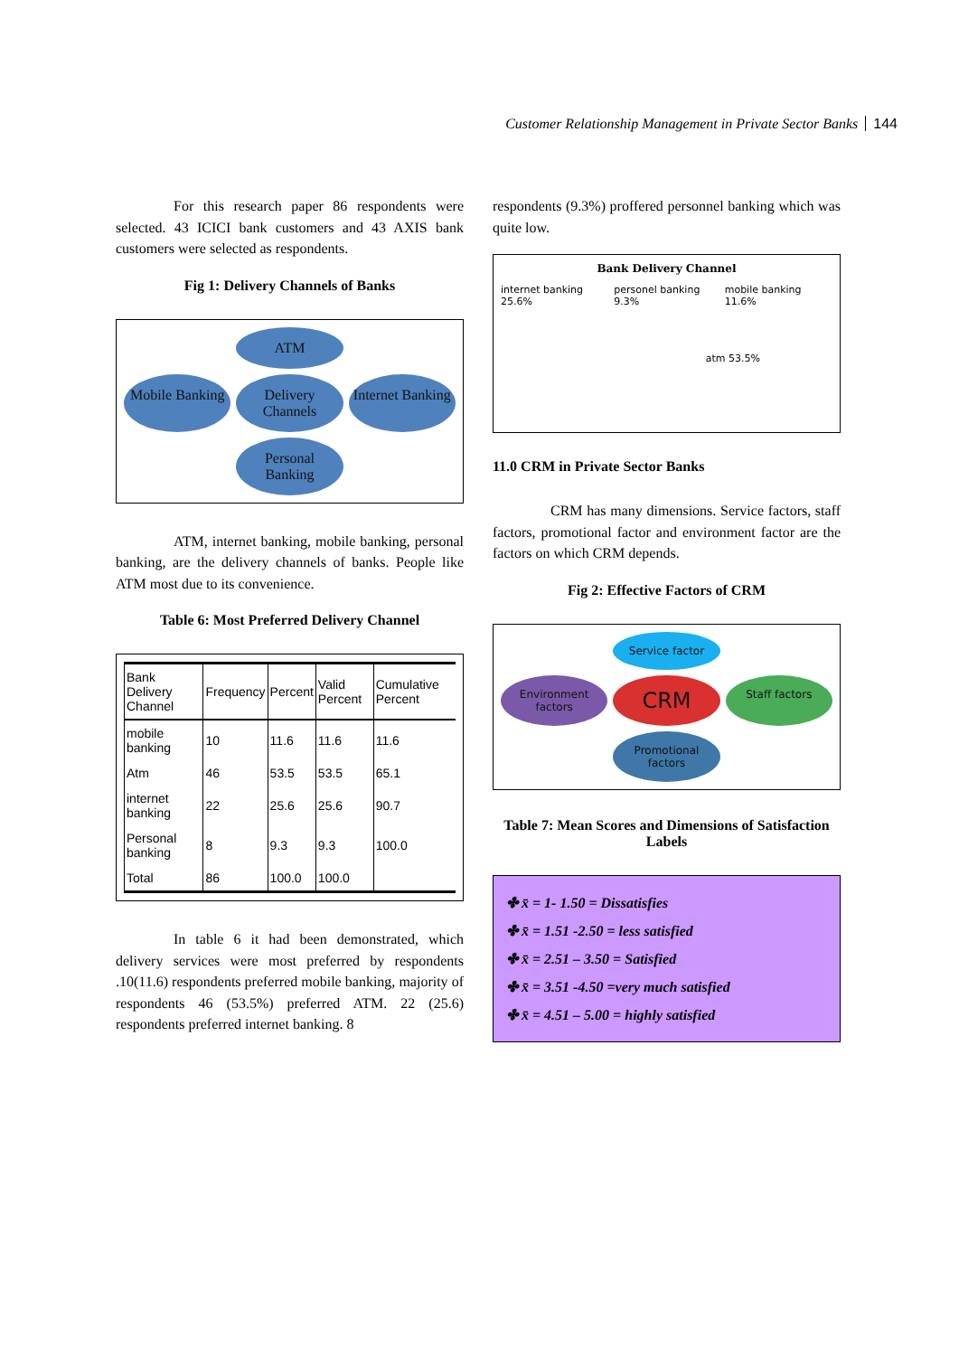Customer Relationship Management in Private Sector Banks 144
For this research paper 86 respondents were selected. 43 ICICI bank customers and 43 AXIS bank customers were selected as respondents.
Fig 1: Delivery Channels of Banks
ATM
Mobile Banking
Delivery Channels
Internet Banking
Personal Banking
ATM, internet banking, mobile banking, personal banking, are the delivery channels of banks. People like ATM most due to its convenience.
Table 6: Most Preferred Delivery Channel
| Bank Delivery Channel | Frequency | Percent | Valid Percent | Cumulative Percent |
| --- | --- | --- | --- | --- |
| mobile banking | 10 | 11.6 | 11.6 | 11.6 |
| Atm | 46 | 53.5 | 53.5 | 65.1 |
| internet banking | 22 | 25.6 | 25.6 | 90.7 |
| Personal banking | 8 | 9.3 | 9.3 | 100.0 |
| Total | 86 | 100.0 | 100.0 | |
In table 6 it had been demonstrated, which delivery services were most preferred by respondents .10(11.6) respondents preferred mobile banking, majority of respondents 46 (53.5%) preferred ATM. 22 (25.6) respondents preferred internet banking. 8
respondents (9.3%) proffered personnel banking which was quite low.
Bank Delivery Channel
internet banking 25.6% personel banking 9.3% mobile banking 11.6%
atm 53.5%
11.0 CRM in Private Sector Banks
CRM has many dimensions. Service factors, staff factors, promotional factor and environment factor are the factors on which CRM depends.
Fig 2: Effective Factors of CRM
Service factor
Environment factors
CRM
Staff factors
Promotional factors
Table 7: Mean Scores and Dimensions of Satisfaction Labels
✤ x̄ = 1- 1.50 = Dissatisfies
✤ x̄ = 1.51 -2.50 = less satisfied
✤ x̄ = 2.51 – 3.50 = Satisfied
✤ x̄ = 3.51 -4.50 =very much satisfied
✤ x̄ = 4.51 – 5.00 = highly satisfied